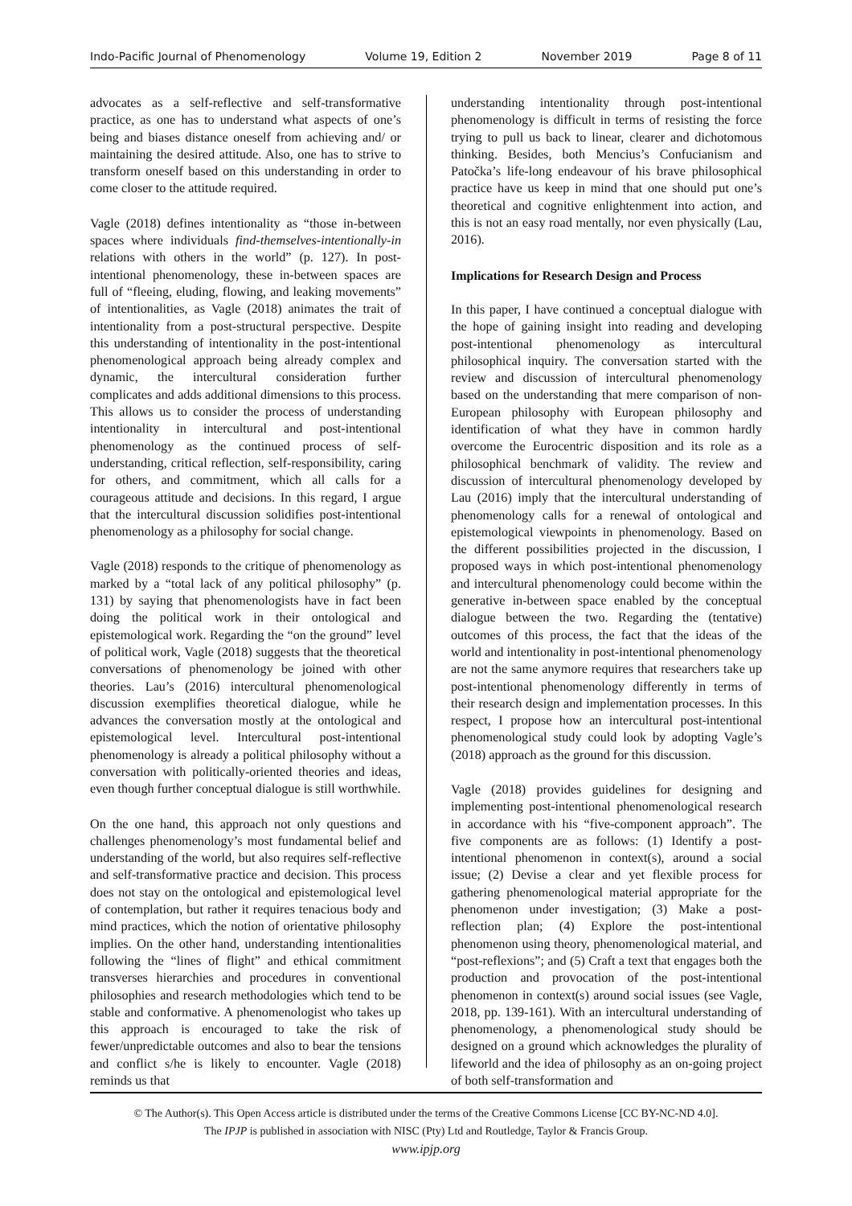Indo-Pacific Journal of Phenomenology Volume 19, Edition 2 November 2019 Page 8 of 11
advocates as a self-reflective and self-transformative practice, as one has to understand what aspects of one’s being and biases distance oneself from achieving and/ or maintaining the desired attitude. Also, one has to strive to transform oneself based on this understanding in order to come closer to the attitude required.
Vagle (2018) defines intentionality as “those in-between spaces where individuals find-themselves-intentionally-in relations with others in the world” (p. 127). In post-intentional phenomenology, these in-between spaces are full of “fleeing, eluding, flowing, and leaking movements” of intentionalities, as Vagle (2018) animates the trait of intentionality from a post-structural perspective. Despite this understanding of intentionality in the post-intentional phenomenological approach being already complex and dynamic, the intercultural consideration further complicates and adds additional dimensions to this process. This allows us to consider the process of understanding intentionality in intercultural and post-intentional phenomenology as the continued process of self-understanding, critical reflection, self-responsibility, caring for others, and commitment, which all calls for a courageous attitude and decisions. In this regard, I argue that the intercultural discussion solidifies post-intentional phenomenology as a philosophy for social change.
Vagle (2018) responds to the critique of phenomenology as marked by a “total lack of any political philosophy” (p. 131) by saying that phenomenologists have in fact been doing the political work in their ontological and epistemological work. Regarding the “on the ground” level of political work, Vagle (2018) suggests that the theoretical conversations of phenomenology be joined with other theories. Lau’s (2016) intercultural phenomenological discussion exemplifies theoretical dialogue, while he advances the conversation mostly at the ontological and epistemological level. Intercultural post-intentional phenomenology is already a political philosophy without a conversation with politically-oriented theories and ideas, even though further conceptual dialogue is still worthwhile.
On the one hand, this approach not only questions and challenges phenomenology’s most fundamental belief and understanding of the world, but also requires self-reflective and self-transformative practice and decision. This process does not stay on the ontological and epistemological level of contemplation, but rather it requires tenacious body and mind practices, which the notion of orientative philosophy implies. On the other hand, understanding intentionalities following the “lines of flight” and ethical commitment transverses hierarchies and procedures in conventional philosophies and research methodologies which tend to be stable and conformative. A phenomenologist who takes up this approach is encouraged to take the risk of fewer/unpredictable outcomes and also to bear the tensions and conflict s/he is likely to encounter. Vagle (2018) reminds us that
understanding intentionality through post-intentional phenomenology is difficult in terms of resisting the force trying to pull us back to linear, clearer and dichotomous thinking. Besides, both Mencius’s Confucianism and Patočka’s life-long endeavour of his brave philosophical practice have us keep in mind that one should put one’s theoretical and cognitive enlightenment into action, and this is not an easy road mentally, nor even physically (Lau, 2016).
Implications for Research Design and Process
In this paper, I have continued a conceptual dialogue with the hope of gaining insight into reading and developing post-intentional phenomenology as intercultural philosophical inquiry. The conversation started with the review and discussion of intercultural phenomenology based on the understanding that mere comparison of non-European philosophy with European philosophy and identification of what they have in common hardly overcome the Eurocentric disposition and its role as a philosophical benchmark of validity. The review and discussion of intercultural phenomenology developed by Lau (2016) imply that the intercultural understanding of phenomenology calls for a renewal of ontological and epistemological viewpoints in phenomenology. Based on the different possibilities projected in the discussion, I proposed ways in which post-intentional phenomenology and intercultural phenomenology could become within the generative in-between space enabled by the conceptual dialogue between the two. Regarding the (tentative) outcomes of this process, the fact that the ideas of the world and intentionality in post-intentional phenomenology are not the same anymore requires that researchers take up post-intentional phenomenology differently in terms of their research design and implementation processes. In this respect, I propose how an intercultural post-intentional phenomenological study could look by adopting Vagle’s (2018) approach as the ground for this discussion.
Vagle (2018) provides guidelines for designing and implementing post-intentional phenomenological research in accordance with his “five-component approach”. The five components are as follows: (1) Identify a post-intentional phenomenon in context(s), around a social issue; (2) Devise a clear and yet flexible process for gathering phenomenological material appropriate for the phenomenon under investigation; (3) Make a post-reflection plan; (4) Explore the post-intentional phenomenon using theory, phenomenological material, and “post-reflexions”; and (5) Craft a text that engages both the production and provocation of the post-intentional phenomenon in context(s) around social issues (see Vagle, 2018, pp. 139-161). With an intercultural understanding of phenomenology, a phenomenological study should be designed on a ground which acknowledges the plurality of lifeworld and the idea of philosophy as an on-going project of both self-transformation and
© The Author(s). This Open Access article is distributed under the terms of the Creative Commons License [CC BY-NC-ND 4.0].
The IPJP is published in association with NISC (Pty) Ltd and Routledge, Taylor & Francis Group.
www.ipjp.org